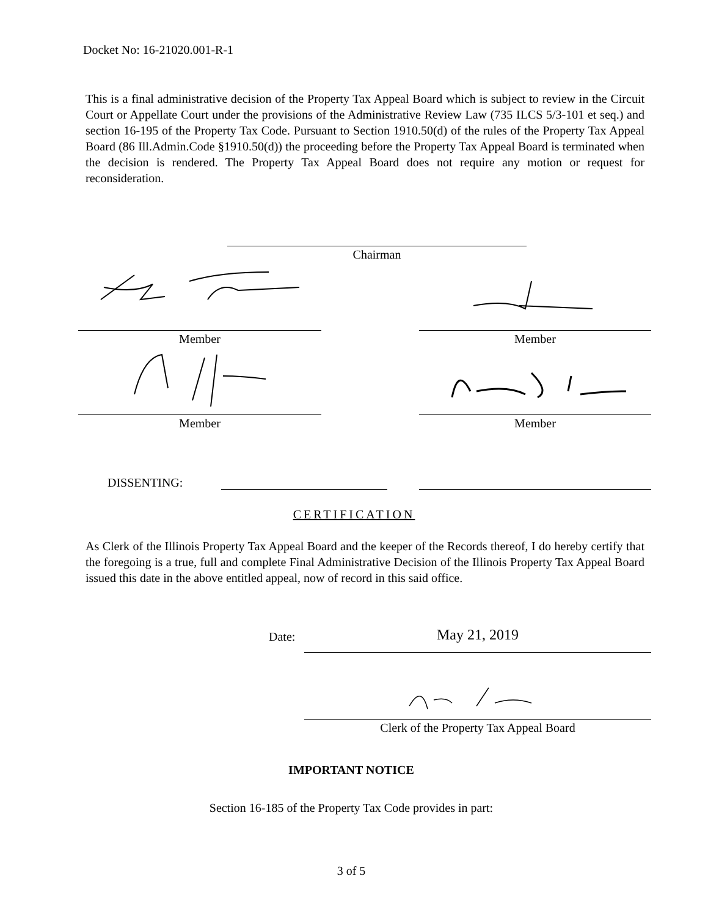Docket No: 16-21020.001-R-1
This is a final administrative decision of the Property Tax Appeal Board which is subject to review in the Circuit Court or Appellate Court under the provisions of the Administrative Review Law (735 ILCS 5/3-101 et seq.) and section 16-195 of the Property Tax Code. Pursuant to Section 1910.50(d) of the rules of the Property Tax Appeal Board (86 Ill.Admin.Code §1910.50(d)) the proceeding before the Property Tax Appeal Board is terminated when the decision is rendered. The Property Tax Appeal Board does not require any motion or request for reconsideration.
Chairman
Member Member
Member Member
DISSENTING:
CERTIFICATION
As Clerk of the Illinois Property Tax Appeal Board and the keeper of the Records thereof, I do hereby certify that the foregoing is a true, full and complete Final Administrative Decision of the Illinois Property Tax Appeal Board issued this date in the above entitled appeal, now of record in this said office.
Date: May 21, 2019
Clerk of the Property Tax Appeal Board
IMPORTANT NOTICE
Section 16-185 of the Property Tax Code provides in part:
3 of 5